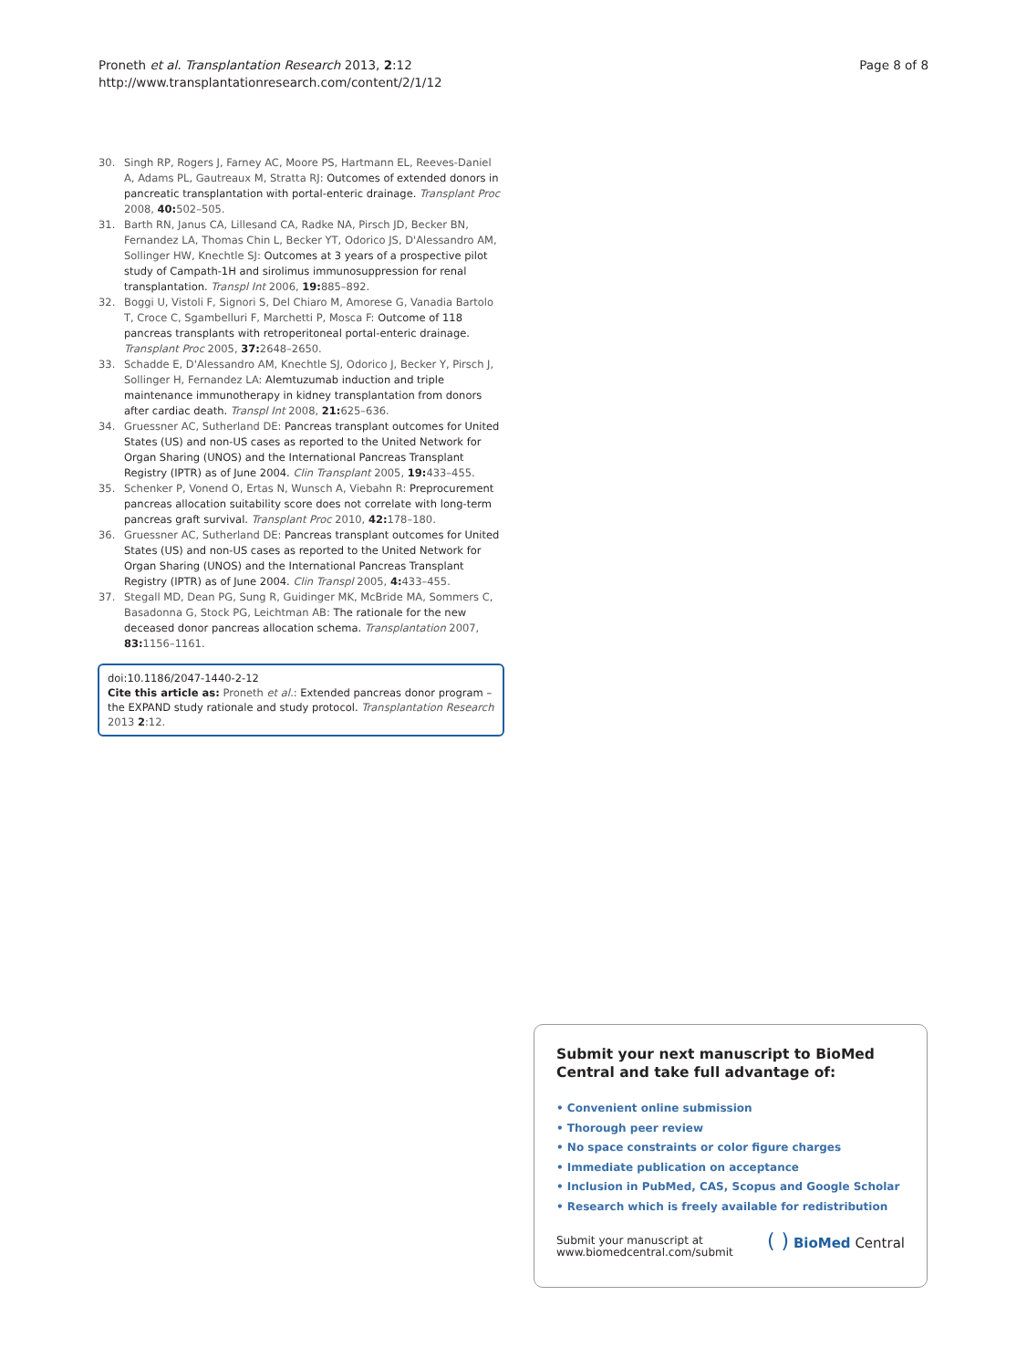Proneth et al. Transplantation Research 2013, 2:12
http://www.transplantationresearch.com/content/2/1/12
Page 8 of 8
30. Singh RP, Rogers J, Farney AC, Moore PS, Hartmann EL, Reeves-Daniel A, Adams PL, Gautreaux M, Stratta RJ: Outcomes of extended donors in pancreatic transplantation with portal-enteric drainage. Transplant Proc 2008, 40: 502–505.
31. Barth RN, Janus CA, Lillesand CA, Radke NA, Pirsch JD, Becker BN, Fernandez LA, Thomas Chin L, Becker YT, Odorico JS, D'Alessandro AM, Sollinger HW, Knechtle SJ: Outcomes at 3 years of a prospective pilot study of Campath-1H and sirolimus immunosuppression for renal transplantation. Transpl Int 2006, 19: 885–892.
32. Boggi U, Vistoli F, Signori S, Del Chiaro M, Amorese G, Vanadia Bartolo T, Croce C, Sgambelluri F, Marchetti P, Mosca F: Outcome of 118 pancreas transplants with retroperitoneal portal-enteric drainage. Transplant Proc 2005, 37: 2648–2650.
33. Schadde E, D'Alessandro AM, Knechtle SJ, Odorico J, Becker Y, Pirsch J, Sollinger H, Fernandez LA: Alemtuzumab induction and triple maintenance immunotherapy in kidney transplantation from donors after cardiac death. Transpl Int 2008, 21: 625–636.
34. Gruessner AC, Sutherland DE: Pancreas transplant outcomes for United States (US) and non-US cases as reported to the United Network for Organ Sharing (UNOS) and the International Pancreas Transplant Registry (IPTR) as of June 2004. Clin Transplant 2005, 19: 433–455.
35. Schenker P, Vonend O, Ertas N, Wunsch A, Viebahn R: Preprocurement pancreas allocation suitability score does not correlate with long-term pancreas graft survival. Transplant Proc 2010, 42: 178–180.
36. Gruessner AC, Sutherland DE: Pancreas transplant outcomes for United States (US) and non-US cases as reported to the United Network for Organ Sharing (UNOS) and the International Pancreas Transplant Registry (IPTR) as of June 2004. Clin Transpl 2005, 4: 433–455.
37. Stegall MD, Dean PG, Sung R, Guidinger MK, McBride MA, Sommers C, Basadonna G, Stock PG, Leichtman AB: The rationale for the new deceased donor pancreas allocation schema. Transplantation 2007, 83: 1156–1161.
doi:10.1186/2047-1440-2-12
Cite this article as: Proneth et al.: Extended pancreas donor program – the EXPAND study rationale and study protocol. Transplantation Research 2013 2:12.
Submit your next manuscript to BioMed Central and take full advantage of:
• Convenient online submission
• Thorough peer review
• No space constraints or color figure charges
• Immediate publication on acceptance
• Inclusion in PubMed, CAS, Scopus and Google Scholar
• Research which is freely available for redistribution
Submit your manuscript at
www.biomedcentral.com/submit
( ) BioMed Central